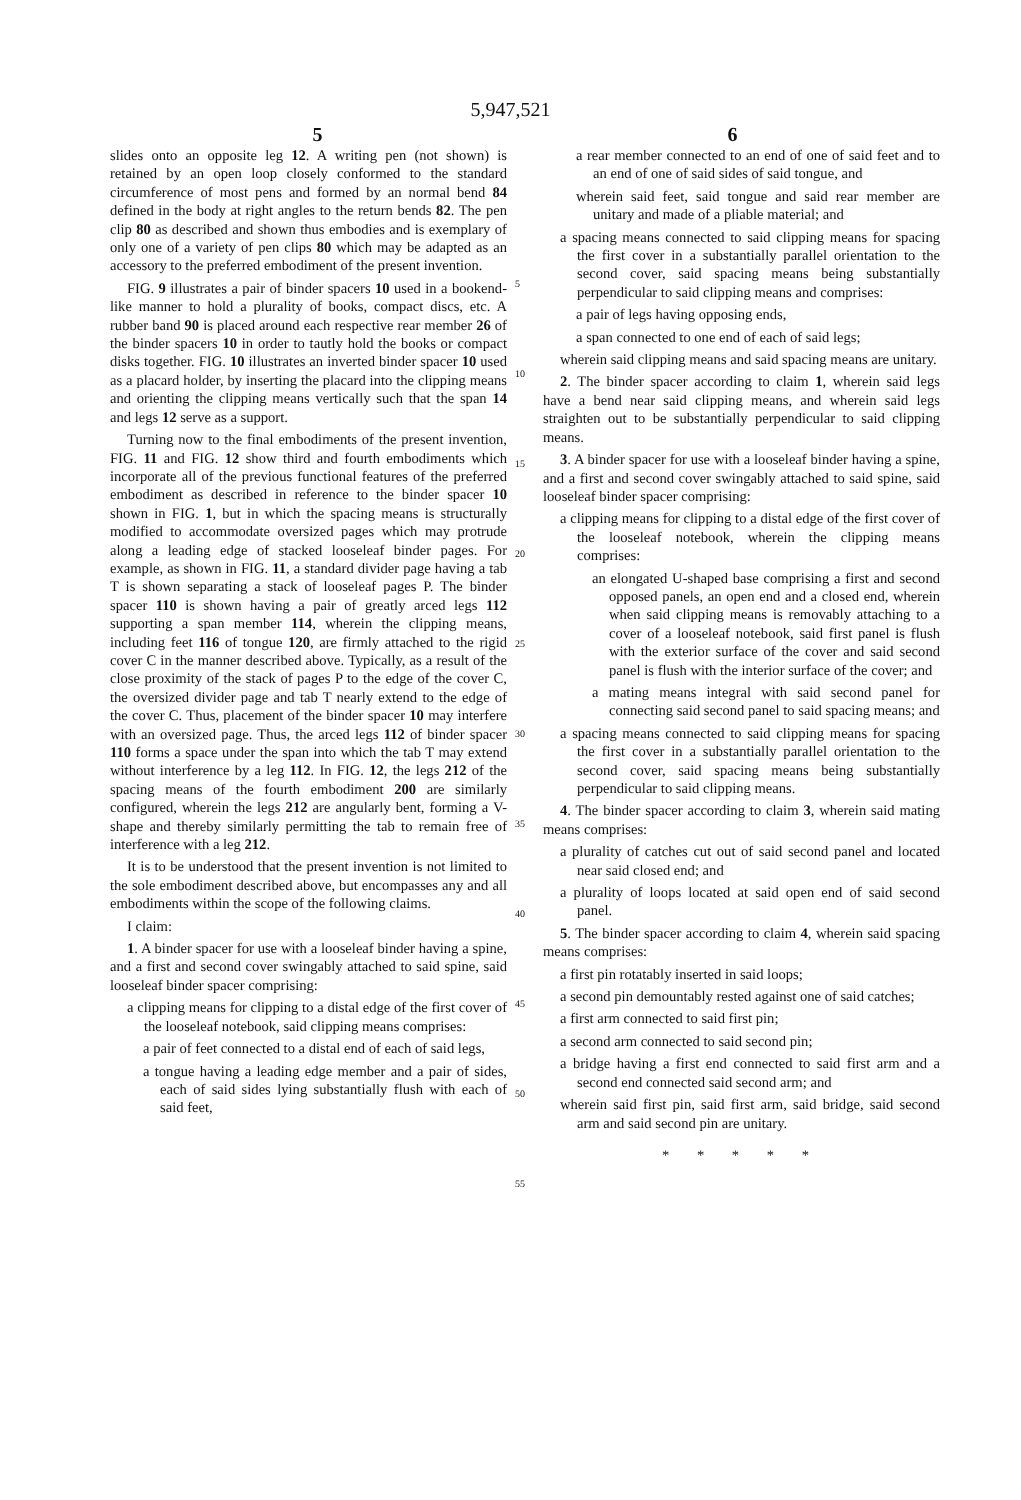5,947,521
5 6
slides onto an opposite leg 12. A writing pen (not shown) is retained by an open loop closely conformed to the standard circumference of most pens and formed by an normal bend 84 defined in the body at right angles to the return bends 82. The pen clip 80 as described and shown thus embodies and is exemplary of only one of a variety of pen clips 80 which may be adapted as an accessory to the preferred embodiment of the present invention.
FIG. 9 illustrates a pair of binder spacers 10 used in a bookend-like manner to hold a plurality of books, compact discs, etc. A rubber band 90 is placed around each respective rear member 26 of the binder spacers 10 in order to tautly hold the books or compact disks together. FIG. 10 illustrates an inverted binder spacer 10 used as a placard holder, by inserting the placard into the clipping means and orienting the clipping means vertically such that the span 14 and legs 12 serve as a support.
Turning now to the final embodiments of the present invention, FIG. 11 and FIG. 12 show third and fourth embodiments which incorporate all of the previous functional features of the preferred embodiment as described in reference to the binder spacer 10 shown in FIG. 1, but in which the spacing means is structurally modified to accommodate oversized pages which may protrude along a leading edge of stacked looseleaf binder pages. For example, as shown in FIG. 11, a standard divider page having a tab T is shown separating a stack of looseleaf pages P. The binder spacer 110 is shown having a pair of greatly arced legs 112 supporting a span member 114, wherein the clipping means, including feet 116 of tongue 120, are firmly attached to the rigid cover C in the manner described above. Typically, as a result of the close proximity of the stack of pages P to the edge of the cover C, the oversized divider page and tab T nearly extend to the edge of the cover C. Thus, placement of the binder spacer 10 may interfere with an oversized page. Thus, the arced legs 112 of binder spacer 110 forms a space under the span into which the tab T may extend without interference by a leg 112. In FIG. 12, the legs 212 of the spacing means of the fourth embodiment 200 are similarly configured, wherein the legs 212 are angularly bent, forming a V-shape and thereby similarly permitting the tab to remain free of interference with a leg 212.
It is to be understood that the present invention is not limited to the sole embodiment described above, but encompasses any and all embodiments within the scope of the following claims.
I claim:
1. A binder spacer for use with a looseleaf binder having a spine, and a first and second cover swingably attached to said spine, said looseleaf binder spacer comprising:
a clipping means for clipping to a distal edge of the first cover of the looseleaf notebook, said clipping means comprises:
a pair of feet connected to a distal end of each of said legs,
a tongue having a leading edge member and a pair of sides, each of said sides lying substantially flush with each of said feet,
5
10
15
20
25
30
35
40
45
50
55
a rear member connected to an end of one of said feet and to an end of one of said sides of said tongue, and
wherein said feet, said tongue and said rear member are unitary and made of a pliable material; and
a spacing means connected to said clipping means for spacing the first cover in a substantially parallel orientation to the second cover, said spacing means being substantially perpendicular to said clipping means and comprises:
a pair of legs having opposing ends,
a span connected to one end of each of said legs;
wherein said clipping means and said spacing means are unitary.
2. The binder spacer according to claim 1, wherein said legs have a bend near said clipping means, and wherein said legs straighten out to be substantially perpendicular to said clipping means.
3. A binder spacer for use with a looseleaf binder having a spine, and a first and second cover swingably attached to said spine, said looseleaf binder spacer comprising:
a clipping means for clipping to a distal edge of the first cover of the looseleaf notebook, wherein the clipping means comprises:
an elongated U-shaped base comprising a first and second opposed panels, an open end and a closed end, wherein when said clipping means is removably attaching to a cover of a looseleaf notebook, said first panel is flush with the exterior surface of the cover and said second panel is flush with the interior surface of the cover; and
a mating means integral with said second panel for connecting said second panel to said spacing means; and
a spacing means connected to said clipping means for spacing the first cover in a substantially parallel orientation to the second cover, said spacing means being substantially perpendicular to said clipping means.
4. The binder spacer according to claim 3, wherein said mating means comprises:
a plurality of catches cut out of said second panel and located near said closed end; and
a plurality of loops located at said open end of said second panel.
5. The binder spacer according to claim 4, wherein said spacing means comprises:
a first pin rotatably inserted in said loops;
a second pin demountably rested against one of said catches;
a first arm connected to said first pin;
a second arm connected to said second pin;
a bridge having a first end connected to said first arm and a second end connected said second arm; and
wherein said first pin, said first arm, said bridge, said second arm and said second pin are unitary.
* * * * *